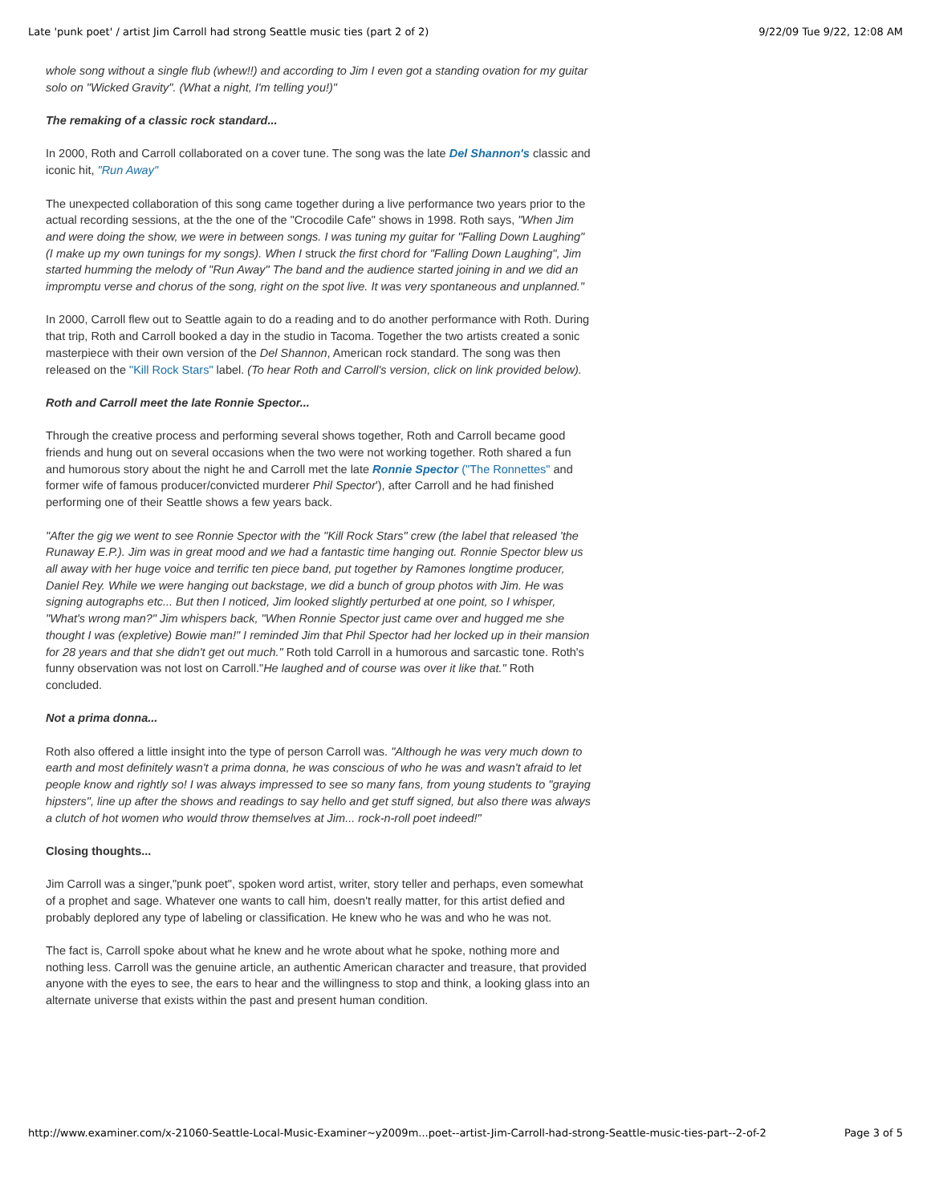Late 'punk poet' / artist Jim Carroll had strong Seattle music ties (part 2 of 2) 9/22/09 Tue 9/22, 12:08 AM
whole song without a single flub (whew!!) and according to Jim I even got a standing ovation for my guitar solo on "Wicked Gravity". (What a night, I'm telling you!)"
The remaking of a classic rock standard...
In 2000, Roth and Carroll collaborated on a cover tune. The song was the late Del Shannon's classic and iconic hit, "Run Away"
The unexpected collaboration of this song came together during a live performance two years prior to the actual recording sessions, at the the one of the "Crocodile Cafe" shows in 1998. Roth says, "When Jim and were doing the show, we were in between songs. I was tuning my guitar for "Falling Down Laughing" (I make up my own tunings for my songs). When I struck the first chord for "Falling Down Laughing", Jim started humming the melody of "Run Away" The band and the audience started joining in and we did an impromptu verse and chorus of the song, right on the spot live. It was very spontaneous and unplanned."
In 2000, Carroll flew out to Seattle again to do a reading and to do another performance with Roth. During that trip, Roth and Carroll booked a day in the studio in Tacoma. Together the two artists created a sonic masterpiece with their own version of the Del Shannon, American rock standard. The song was then released on the "Kill Rock Stars" label. (To hear Roth and Carroll's version, click on link provided below).
Roth and Carroll meet the late Ronnie Spector...
Through the creative process and performing several shows together, Roth and Carroll became good friends and hung out on several occasions when the two were not working together. Roth shared a fun and humorous story about the night he and Carroll met the late Ronnie Spector ("The Ronnettes" and former wife of famous producer/convicted murderer Phil Spector'), after Carroll and he had finished performing one of their Seattle shows a few years back.
"After the gig we went to see Ronnie Spector with the "Kill Rock Stars" crew (the label that released 'the Runaway E.P.). Jim was in great mood and we had a fantastic time hanging out. Ronnie Spector blew us all away with her huge voice and terrific ten piece band, put together by Ramones longtime producer, Daniel Rey. While we were hanging out backstage, we did a bunch of group photos with Jim. He was signing autographs etc... But then I noticed, Jim looked slightly perturbed at one point, so I whisper, "What's wrong man?" Jim whispers back, "When Ronnie Spector just came over and hugged me she thought I was (expletive) Bowie man!" I reminded Jim that Phil Spector had her locked up in their mansion for 28 years and that she didn't get out much." Roth told Carroll in a humorous and sarcastic tone. Roth's funny observation was not lost on Carroll."He laughed and of course was over it like that." Roth concluded.
Not a prima donna...
Roth also offered a little insight into the type of person Carroll was. "Although he was very much down to earth and most definitely wasn't a prima donna, he was conscious of who he was and wasn't afraid to let people know and rightly so! I was always impressed to see so many fans, from young students to "graying hipsters", line up after the shows and readings to say hello and get stuff signed, but also there was always a clutch of hot women who would throw themselves at Jim... rock-n-roll poet indeed!"
Closing thoughts...
Jim Carroll was a singer,"punk poet", spoken word artist, writer, story teller and perhaps, even somewhat of a prophet and sage. Whatever one wants to call him, doesn't really matter, for this artist defied and probably deplored any type of labeling or classification. He knew who he was and who he was not.
The fact is, Carroll spoke about what he knew and he wrote about what he spoke, nothing more and nothing less. Carroll was the genuine article, an authentic American character and treasure, that provided anyone with the eyes to see, the ears to hear and the willingness to stop and think, a looking glass into an alternate universe that exists within the past and present human condition.
http://www.examiner.com/x-21060-Seattle-Local-Music-Examiner~y2009m...poet--artist-Jim-Carroll-had-strong-Seattle-music-ties-part--2-of-2 Page 3 of 5